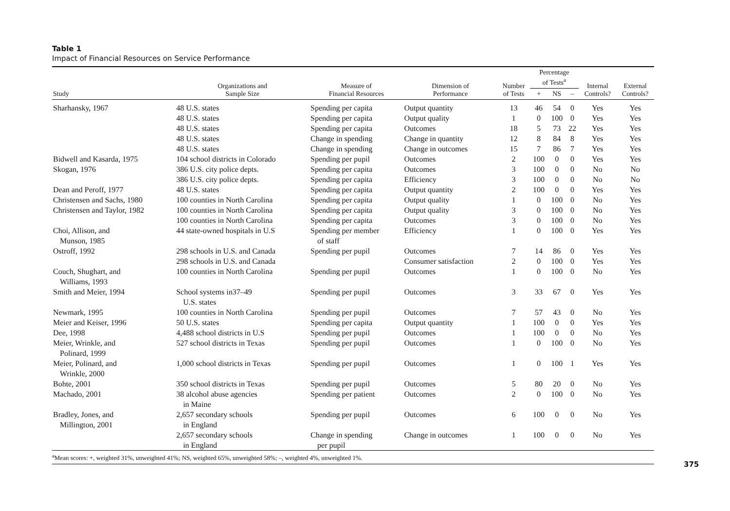Table 1
Impact of Financial Resources on Service Performance
| Study | Organizations and Sample Size | Measure of Financial Resources | Dimension of Performance | Number of Tests | Percentage of Tests<sup>a</sup> | | | Internal Controls? | External Controls? |
| --- | --- | --- | --- | --- | --- | --- | --- | --- | --- |
| | | | | | + | NS | – | | |
| Sharhansky, 1967 | 48 U.S. states | Spending per capita | Output quantity | 13 | 46 | 54 | 0 | Yes | Yes |
| | 48 U.S. states | Spending per capita | Output quality | 1 | 0 | 100 | 0 | Yes | Yes |
| | 48 U.S. states | Spending per capita | Outcomes | 18 | 5 | 73 | 22 | Yes | Yes |
| | 48 U.S. states | Change in spending | Change in quantity | 12 | 8 | 84 | 8 | Yes | Yes |
| | 48 U.S. states | Change in spending | Change in outcomes | 15 | 7 | 86 | 7 | Yes | Yes |
| Bidwell and Kasarda, 1975 | 104 school districts in Colorado | Spending per pupil | Outcomes | 2 | 100 | 0 | 0 | Yes | Yes |
| Skogan, 1976 | 386 U.S. city police depts. | Spending per capita | Outcomes | 3 | 100 | 0 | 0 | No | No |
| | 386 U.S. city police depts. | Spending per capita | Efficiency | 3 | 100 | 0 | 0 | No | No |
| Dean and Peroff, 1977 | 48 U.S. states | Spending per capita | Output quantity | 2 | 100 | 0 | 0 | Yes | Yes |
| Christensen and Sachs, 1980 | 100 counties in North Carolina | Spending per capita | Output quality | 1 | 0 | 100 | 0 | No | Yes |
| Christensen and Taylor, 1982 | 100 counties in North Carolina | Spending per capita | Output quality | 3 | 0 | 100 | 0 | No | Yes |
| | 100 counties in North Carolina | Spending per capita | Outcomes | 3 | 0 | 100 | 0 | No | Yes |
| Choi, Allison, and Munson, 1985 | 44 state-owned hospitals in U.S | Spending per member of staff | Efficiency | 1 | 0 | 100 | 0 | Yes | Yes |
| Ostroff, 1992 | 298 schools in U.S. and Canada | Spending per pupil | Outcomes | 7 | 14 | 86 | 0 | Yes | Yes |
| | 298 schools in U.S. and Canada | | Consumer satisfaction | 2 | 0 | 100 | 0 | Yes | Yes |
| Couch, Shughart, and Williams, 1993 | 100 counties in North Carolina | Spending per pupil | Outcomes | 1 | 0 | 100 | 0 | No | Yes |
| Smith and Meier, 1994 | School systems in37–49 U.S. states | Spending per pupil | Outcomes | 3 | 33 | 67 | 0 | Yes | Yes |
| Newmark, 1995 | 100 counties in North Carolina | Spending per pupil | Outcomes | 7 | 57 | 43 | 0 | No | Yes |
| Meier and Keiser, 1996 | 50 U.S. states | Spending per capita | Output quantity | 1 | 100 | 0 | 0 | Yes | Yes |
| Dee, 1998 | 4,488 school districts in U.S | Spending per pupil | Outcomes | 1 | 100 | 0 | 0 | No | Yes |
| Meier, Wrinkle, and Polinard, 1999 | 527 school districts in Texas | Spending per pupil | Outcomes | 1 | 0 | 100 | 0 | No | Yes |
| Meier, Polinard, and Wrinkle, 2000 | 1,000 school districts in Texas | Spending per pupil | Outcomes | 1 | 0 | 100 | 1 | Yes | Yes |
| Bohte, 2001 | 350 school districts in Texas | Spending per pupil | Outcomes | 5 | 80 | 20 | 0 | No | Yes |
| Machado, 2001 | 38 alcohol abuse agencies in Maine | Spending per patient | Outcomes | 2 | 0 | 100 | 0 | No | Yes |
| Bradley, Jones, and Millington, 2001 | 2,657 secondary schools in England | Spending per pupil | Outcomes | 6 | 100 | 0 | 0 | No | Yes |
| | 2,657 secondary schools in England | Change in spending per pupil | Change in outcomes | 1 | 100 | 0 | 0 | No | Yes |
<sup>a</sup> Mean scores: +, weighted 31%, unweighted 41%; NS, weighted 65%, unweighted 58%; –, weighted 4%, unweighted 1%.
375